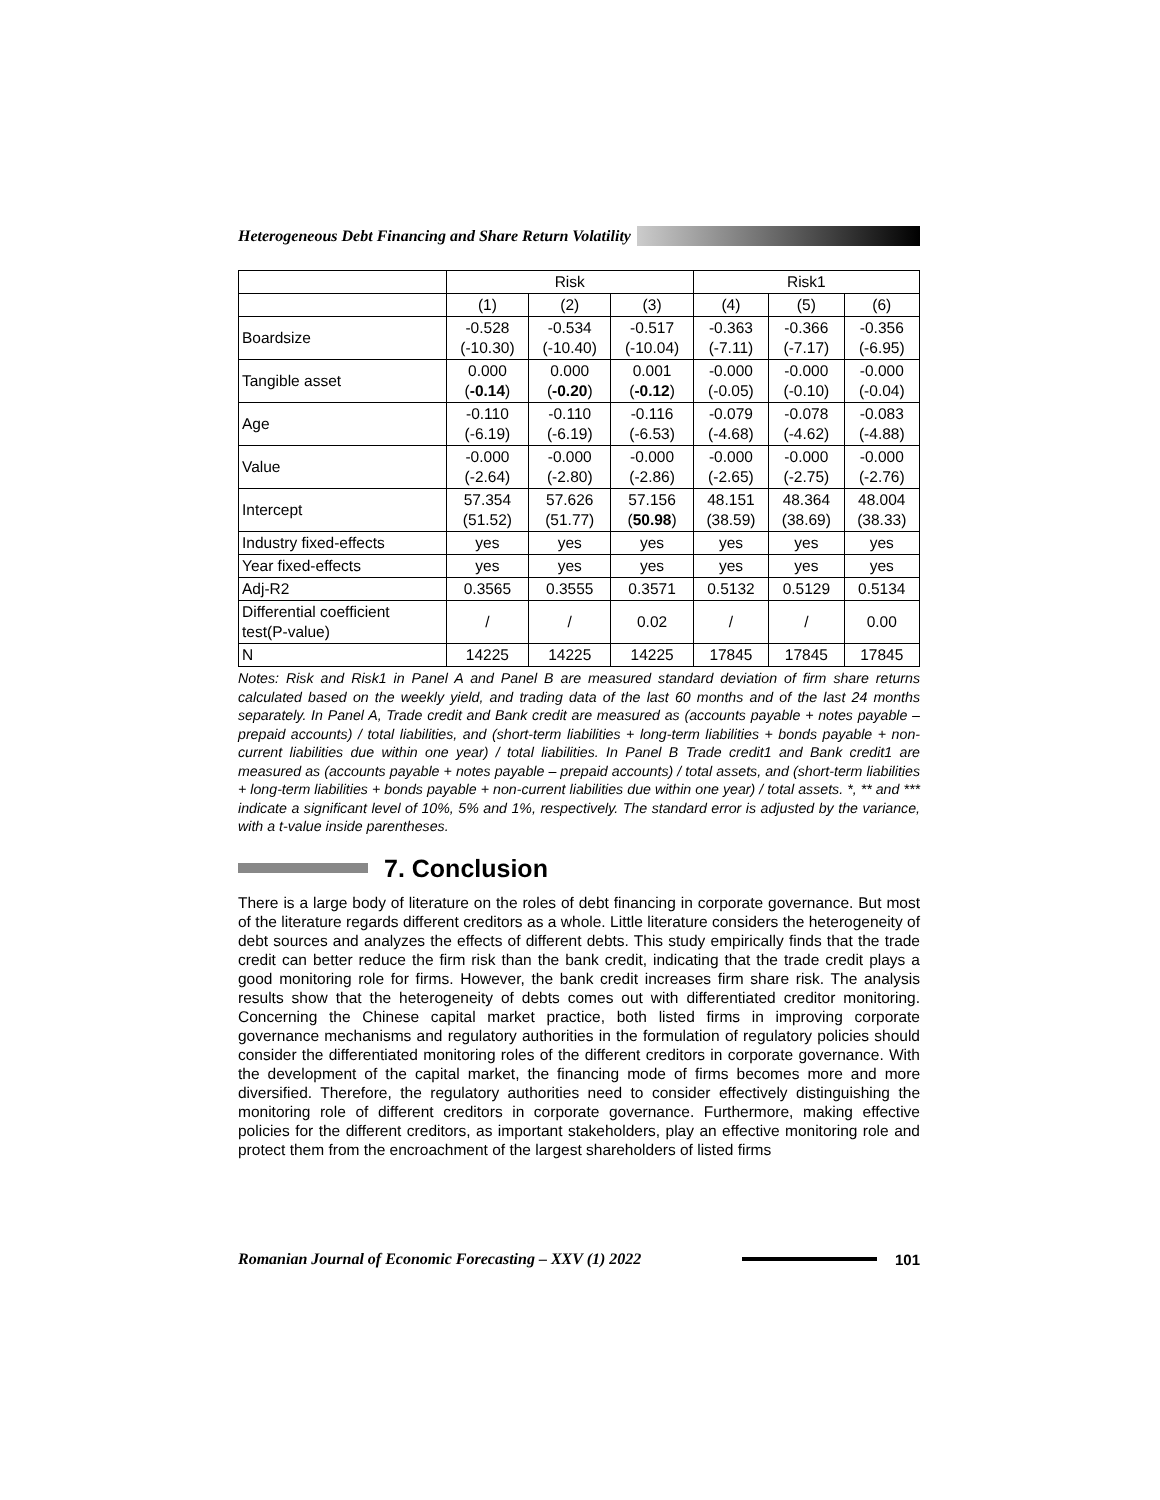Heterogeneous Debt Financing and Share Return Volatility
| | Risk | | | Risk1 | | |
| --- | --- | --- | --- | --- | --- | --- |
| | (1) | (2) | (3) | (4) | (5) | (6) |
| Boardsize | -0.528 (-10.30) | -0.534 (-10.40) | -0.517 (-10.04) | -0.363 (-7.11) | -0.366 (-7.17) | -0.356 (-6.95) |
| Tangible asset | 0.000 ( -0.14 ) | 0.000 ( -0.20 ) | 0.001 ( -0.12 ) | -0.000 (-0.05) | -0.000 (-0.10) | -0.000 (-0.04) |
| Age | -0.110 (-6.19) | -0.110 (-6.19) | -0.116 (-6.53) | -0.079 (-4.68) | -0.078 (-4.62) | -0.083 (-4.88) |
| Value | -0.000 (-2.64) | -0.000 (-2.80) | -0.000 (-2.86) | -0.000 (-2.65) | -0.000 (-2.75) | -0.000 (-2.76) |
| Intercept | 57.354 (51.52) | 57.626 (51.77) | 57.156 ( 50.98 ) | 48.151 (38.59) | 48.364 (38.69) | 48.004 (38.33) |
| Industry fixed-effects | yes | yes | yes | yes | yes | yes |
| Year fixed-effects | yes | yes | yes | yes | yes | yes |
| Adj-R2 | 0.3565 | 0.3555 | 0.3571 | 0.5132 | 0.5129 | 0.5134 |
| Differential coefficient test(P-value) | / | / | 0.02 | / | / | 0.00 |
| N | 14225 | 14225 | 14225 | 17845 | 17845 | 17845 |
Notes: Risk and Risk1 in Panel A and Panel B are measured standard deviation of firm share returns calculated based on the weekly yield, and trading data of the last 60 months and of the last 24 months separately. In Panel A, Trade credit and Bank credit are measured as (accounts payable + notes payable – prepaid accounts) / total liabilities, and (short-term liabilities + long-term liabilities + bonds payable + non-current liabilities due within one year) / total liabilities. In Panel B Trade credit1 and Bank credit1 are measured as (accounts payable + notes payable – prepaid accounts) / total assets, and (short-term liabilities + long-term liabilities + bonds payable + non-current liabilities due within one year) / total assets. *, ** and *** indicate a significant level of 10%, 5% and 1%, respectively. The standard error is adjusted by the variance, with a t-value inside parentheses.
7. Conclusion
There is a large body of literature on the roles of debt financing in corporate governance. But most of the literature regards different creditors as a whole. Little literature considers the heterogeneity of debt sources and analyzes the effects of different debts. This study empirically finds that the trade credit can better reduce the firm risk than the bank credit, indicating that the trade credit plays a good monitoring role for firms. However, the bank credit increases firm share risk. The analysis results show that the heterogeneity of debts comes out with differentiated creditor monitoring. Concerning the Chinese capital market practice, both listed firms in improving corporate governance mechanisms and regulatory authorities in the formulation of regulatory policies should consider the differentiated monitoring roles of the different creditors in corporate governance. With the development of the capital market, the financing mode of firms becomes more and more diversified. Therefore, the regulatory authorities need to consider effectively distinguishing the monitoring role of different creditors in corporate governance. Furthermore, making effective policies for the different creditors, as important stakeholders, play an effective monitoring role and protect them from the encroachment of the largest shareholders of listed firms
Romanian Journal of Economic Forecasting – XXV (1) 2022
101